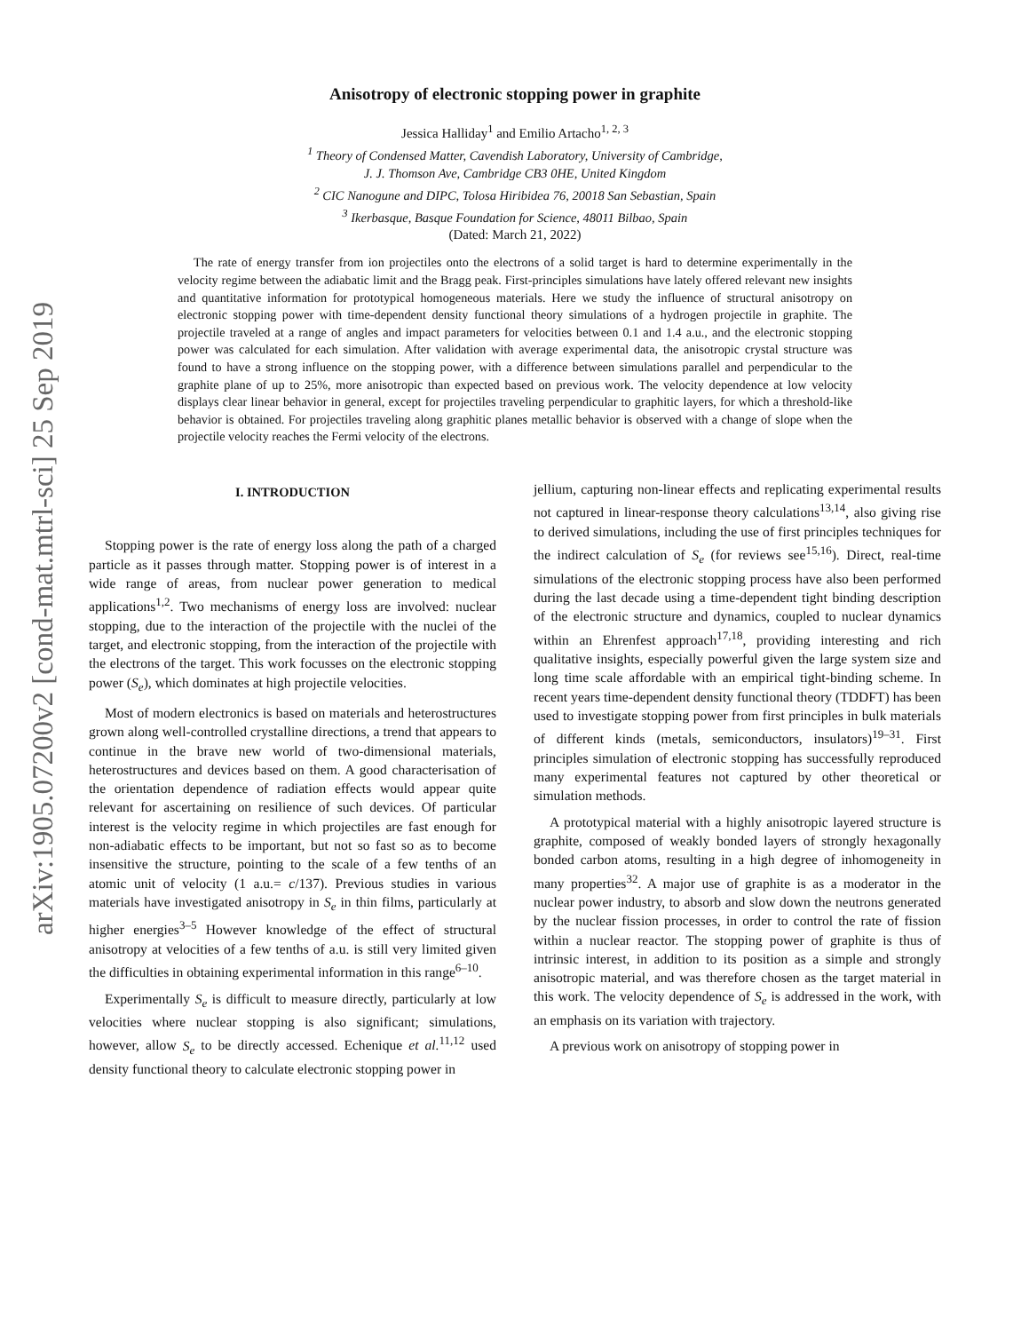arXiv:1905.07200v2 [cond-mat.mtrl-sci] 25 Sep 2019
Anisotropy of electronic stopping power in graphite
Jessica Halliday<sup>1</sup> and Emilio Artacho<sup>1, 2, 3</sup>
<sup>1</sup> Theory of Condensed Matter, Cavendish Laboratory, University of Cambridge,
J. J. Thomson Ave, Cambridge CB3 0HE, United Kingdom
<sup>2</sup> CIC Nanogune and DIPC, Tolosa Hiribidea 76, 20018 San Sebastian, Spain
<sup>3</sup> Ikerbasque, Basque Foundation for Science, 48011 Bilbao, Spain
(Dated: March 21, 2022)
The rate of energy transfer from ion projectiles onto the electrons of a solid target is hard to determine experimentally in the velocity regime between the adiabatic limit and the Bragg peak. First-principles simulations have lately offered relevant new insights and quantitative information for prototypical homogeneous materials. Here we study the influence of structural anisotropy on electronic stopping power with time-dependent density functional theory simulations of a hydrogen projectile in graphite. The projectile traveled at a range of angles and impact parameters for velocities between 0.1 and 1.4 a.u., and the electronic stopping power was calculated for each simulation. After validation with average experimental data, the anisotropic crystal structure was found to have a strong influence on the stopping power, with a difference between simulations parallel and perpendicular to the graphite plane of up to 25%, more anisotropic than expected based on previous work. The velocity dependence at low velocity displays clear linear behavior in general, except for projectiles traveling perpendicular to graphitic layers, for which a threshold-like behavior is obtained. For projectiles traveling along graphitic planes metallic behavior is observed with a change of slope when the projectile velocity reaches the Fermi velocity of the electrons.
I. INTRODUCTION
Stopping power is the rate of energy loss along the path of a charged particle as it passes through matter. Stopping power is of interest in a wide range of areas, from nuclear power generation to medical applications<sup>1,2</sup>. Two mechanisms of energy loss are involved: nuclear stopping, due to the interaction of the projectile with the nuclei of the target, and electronic stopping, from the interaction of the projectile with the electrons of the target. This work focusses on the electronic stopping power (S<sub>e</sub>), which dominates at high projectile velocities.
Most of modern electronics is based on materials and heterostructures grown along well-controlled crystalline directions, a trend that appears to continue in the brave new world of two-dimensional materials, heterostructures and devices based on them. A good characterisation of the orientation dependence of radiation effects would appear quite relevant for ascertaining on resilience of such devices. Of particular interest is the velocity regime in which projectiles are fast enough for non-adiabatic effects to be important, but not so fast so as to become insensitive the structure, pointing to the scale of a few tenths of an atomic unit of velocity (1 a.u.= c/137). Previous studies in various materials have investigated anisotropy in S<sub>e</sub> in thin films, particularly at higher energies<sup>3–5</sup> However knowledge of the effect of structural anisotropy at velocities of a few tenths of a.u. is still very limited given the difficulties in obtaining experimental information in this range<sup>6–10</sup>.
Experimentally S<sub>e</sub> is difficult to measure directly, particularly at low velocities where nuclear stopping is also significant; simulations, however, allow S<sub>e</sub> to be directly accessed. Echenique et al.<sup>11,12</sup> used density functional theory to calculate electronic stopping power in
jellium, capturing non-linear effects and replicating experimental results not captured in linear-response theory calculations<sup>13,14</sup>, also giving rise to derived simulations, including the use of first principles techniques for the indirect calculation of S<sub>e</sub> (for reviews see<sup>15,16</sup>). Direct, real-time simulations of the electronic stopping process have also been performed during the last decade using a time-dependent tight binding description of the electronic structure and dynamics, coupled to nuclear dynamics within an Ehrenfest approach<sup>17,18</sup>, providing interesting and rich qualitative insights, especially powerful given the large system size and long time scale affordable with an empirical tight-binding scheme. In recent years time-dependent density functional theory (TDDFT) has been used to investigate stopping power from first principles in bulk materials of different kinds (metals, semiconductors, insulators)<sup>19–31</sup>. First principles simulation of electronic stopping has successfully reproduced many experimental features not captured by other theoretical or simulation methods.
A prototypical material with a highly anisotropic layered structure is graphite, composed of weakly bonded layers of strongly hexagonally bonded carbon atoms, resulting in a high degree of inhomogeneity in many properties<sup>32</sup>. A major use of graphite is as a moderator in the nuclear power industry, to absorb and slow down the neutrons generated by the nuclear fission processes, in order to control the rate of fission within a nuclear reactor. The stopping power of graphite is thus of intrinsic interest, in addition to its position as a simple and strongly anisotropic material, and was therefore chosen as the target material in this work. The velocity dependence of S<sub>e</sub> is addressed in the work, with an emphasis on its variation with trajectory.
A previous work on anisotropy of stopping power in